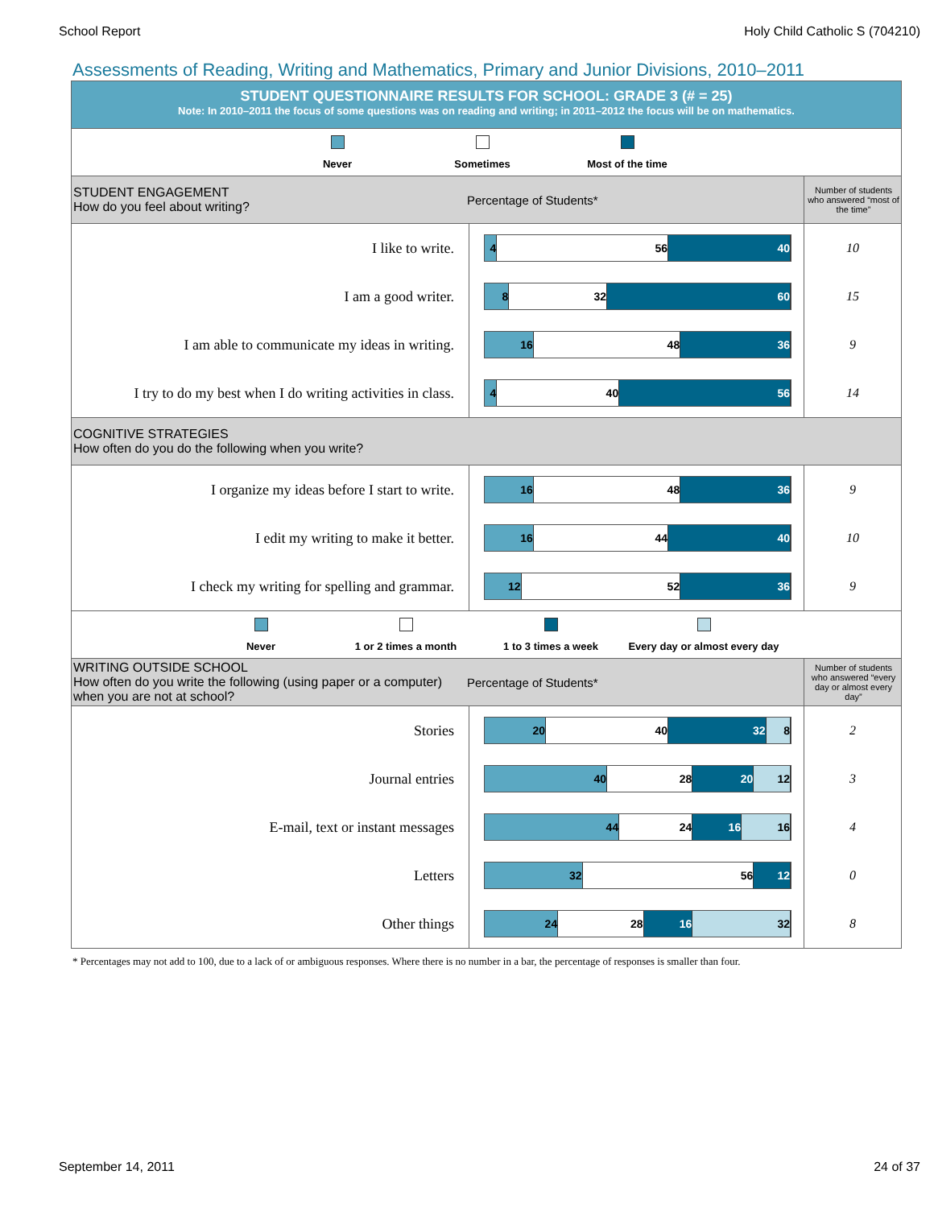School Report Holy Child Catholic S (704210)
Assessments of Reading, Writing and Mathematics, Primary and Junior Divisions, 2010–2011
| STUDENT QUESTIONNAIRE RESULTS FOR SCHOOL: GRADE 3 (# = 25) Note: In 2010–2011 the focus of some questions was on reading and writing; in 2011–2012 the focus will be on mathematics. | | |
| Never Sometimes Most of the time | | |
| STUDENT ENGAGEMENT How do you feel about writing? Percentage of Students* | | Number of students who answered “most of the time” |
| I like to write. | 4 56 40 | 10 |
| I am a good writer. | 8 32 60 | 15 |
| I am able to communicate my ideas in writing. | 16 48 36 | 9 |
| I try to do my best when I do writing activities in class. | 4 40 56 | 14 |
| COGNITIVE STRATEGIES How often do you do the following when you write? | | |
| I organize my ideas before I start to write. | 16 48 36 | 9 |
| I edit my writing to make it better. | 16 44 40 | 10 |
| I check my writing for spelling and grammar. | 12 52 36 | 9 |
| Never 1 or 2 times a month 1 to 3 times a week Every day or almost every day | | |
| WRITING OUTSIDE SCHOOL How often do you write the following (using paper or a computer) when you are not at school? Percentage of Students* | | Number of students who answered “every day or almost every day” |
| Stories | 20 40 32 8 | 2 |
| Journal entries | 40 28 20 12 | 3 |
| E-mail, text or instant messages | 44 24 16 16 | 4 |
| Letters | 32 56 12 | 0 |
| Other things | 24 28 16 32 | 8 |
* Percentages may not add to 100, due to a lack of or ambiguous responses. Where there is no number in a bar, the percentage of responses is smaller than four.
September 14, 2011 24 of 37